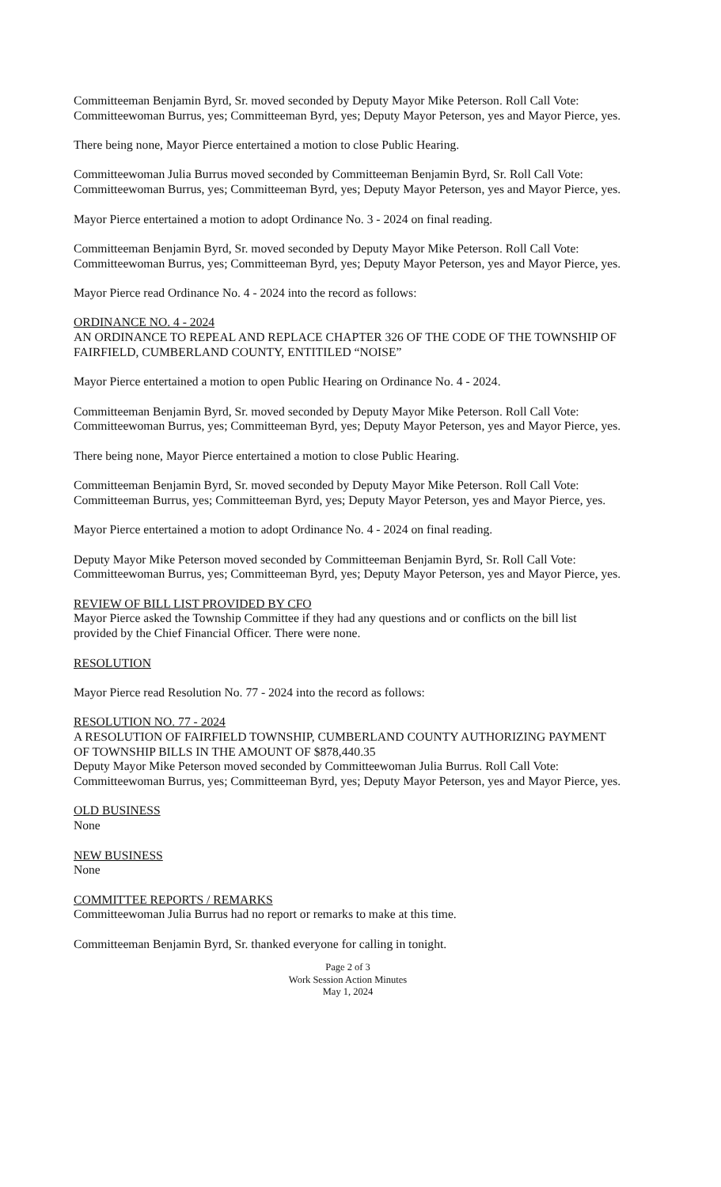Committeeman Benjamin Byrd, Sr. moved seconded by Deputy Mayor Mike Peterson. Roll Call Vote: Committeewoman Burrus, yes; Committeeman Byrd, yes; Deputy Mayor Peterson, yes and Mayor Pierce, yes.
There being none, Mayor Pierce entertained a motion to close Public Hearing.
Committeewoman Julia Burrus moved seconded by Committeeman Benjamin Byrd, Sr. Roll Call Vote: Committeewoman Burrus, yes; Committeeman Byrd, yes; Deputy Mayor Peterson, yes and Mayor Pierce, yes.
Mayor Pierce entertained a motion to adopt Ordinance No. 3 - 2024 on final reading.
Committeeman Benjamin Byrd, Sr. moved seconded by Deputy Mayor Mike Peterson. Roll Call Vote: Committeewoman Burrus, yes; Committeeman Byrd, yes; Deputy Mayor Peterson, yes and Mayor Pierce, yes.
Mayor Pierce read Ordinance No. 4 - 2024 into the record as follows:
ORDINANCE NO. 4 - 2024
AN ORDINANCE TO REPEAL AND REPLACE CHAPTER 326 OF THE CODE OF THE TOWNSHIP OF FAIRFIELD, CUMBERLAND COUNTY, ENTITILED “NOISE”
Mayor Pierce entertained a motion to open Public Hearing on Ordinance No. 4 - 2024.
Committeeman Benjamin Byrd, Sr. moved seconded by Deputy Mayor Mike Peterson. Roll Call Vote: Committeewoman Burrus, yes; Committeeman Byrd, yes; Deputy Mayor Peterson, yes and Mayor Pierce, yes.
There being none, Mayor Pierce entertained a motion to close Public Hearing.
Committeeman Benjamin Byrd, Sr. moved seconded by Deputy Mayor Mike Peterson. Roll Call Vote: Committeeman Burrus, yes; Committeeman Byrd, yes; Deputy Mayor Peterson, yes and Mayor Pierce, yes.
Mayor Pierce entertained a motion to adopt Ordinance No. 4 - 2024 on final reading.
Deputy Mayor Mike Peterson moved seconded by Committeeman Benjamin Byrd, Sr. Roll Call Vote: Committeewoman Burrus, yes; Committeeman Byrd, yes; Deputy Mayor Peterson, yes and Mayor Pierce, yes.
REVIEW OF BILL LIST PROVIDED BY CFO
Mayor Pierce asked the Township Committee if they had any questions and or conflicts on the bill list provided by the Chief Financial Officer. There were none.
RESOLUTION
Mayor Pierce read Resolution No. 77 - 2024 into the record as follows:
RESOLUTION NO. 77 - 2024
A RESOLUTION OF FAIRFIELD TOWNSHIP, CUMBERLAND COUNTY AUTHORIZING PAYMENT OF TOWNSHIP BILLS IN THE AMOUNT OF $878,440.35
Deputy Mayor Mike Peterson moved seconded by Committeewoman Julia Burrus. Roll Call Vote: Committeewoman Burrus, yes; Committeeman Byrd, yes; Deputy Mayor Peterson, yes and Mayor Pierce, yes.
OLD BUSINESS
None
NEW BUSINESS
None
COMMITTEE REPORTS / REMARKS
Committeewoman Julia Burrus had no report or remarks to make at this time.
Committeeman Benjamin Byrd, Sr. thanked everyone for calling in tonight.
Page 2 of 3
Work Session Action Minutes
May 1, 2024